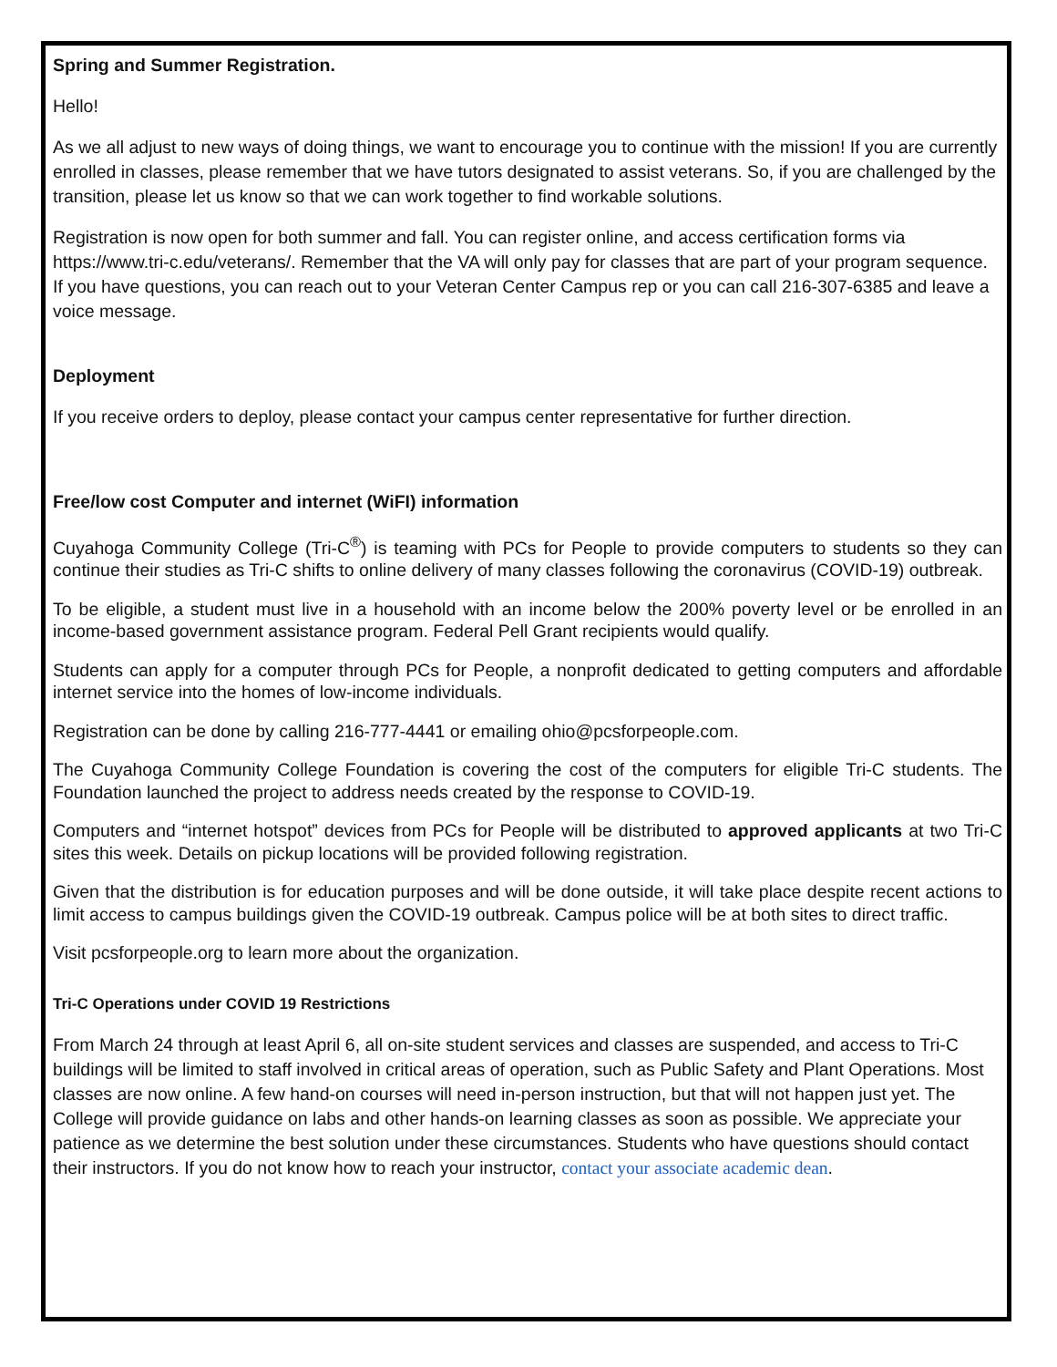Spring and Summer Registration.
Hello!
As we all adjust to new ways of doing things, we want to encourage you to continue with the mission! If you are currently enrolled in classes, please remember that we have tutors designated to assist veterans. So, if you are challenged by the transition, please let us know so that we can work together to find workable solutions.
Registration is now open for both summer and fall. You can register online, and access certification forms via https://www.tri-c.edu/veterans/. Remember that the VA will only pay for classes that are part of your program sequence. If you have questions, you can reach out to your Veteran Center Campus rep or you can call 216-307-6385 and leave a voice message.
Deployment
If you receive orders to deploy, please contact your campus center representative for further direction.
Free/low cost Computer and internet (WiFI) information
Cuyahoga Community College (Tri-C<sup>®</sup>) is teaming with PCs for People to provide computers to students so they can continue their studies as Tri-C shifts to online delivery of many classes following the coronavirus (COVID-19) outbreak.
To be eligible, a student must live in a household with an income below the 200% poverty level or be enrolled in an income-based government assistance program. Federal Pell Grant recipients would qualify.
Students can apply for a computer through PCs for People, a nonprofit dedicated to getting computers and affordable internet service into the homes of low-income individuals.
Registration can be done by calling 216-777-4441 or emailing ohio@pcsforpeople.com.
The Cuyahoga Community College Foundation is covering the cost of the computers for eligible Tri-C students. The Foundation launched the project to address needs created by the response to COVID-19.
Computers and “internet hotspot” devices from PCs for People will be distributed to approved applicants at two Tri-C sites this week. Details on pickup locations will be provided following registration.
Given that the distribution is for education purposes and will be done outside, it will take place despite recent actions to limit access to campus buildings given the COVID-19 outbreak. Campus police will be at both sites to direct traffic.
Visit pcsforpeople.org to learn more about the organization.
Tri-C Operations under COVID 19 Restrictions
From March 24 through at least April 6, all on-site student services and classes are suspended, and access to Tri-C buildings will be limited to staff involved in critical areas of operation, such as Public Safety and Plant Operations. Most classes are now online. A few hand-on courses will need in-person instruction, but that will not happen just yet. The College will provide guidance on labs and other hands-on learning classes as soon as possible. We appreciate your patience as we determine the best solution under these circumstances. Students who have questions should contact their instructors. If you do not know how to reach your instructor, contact your associate academic dean.